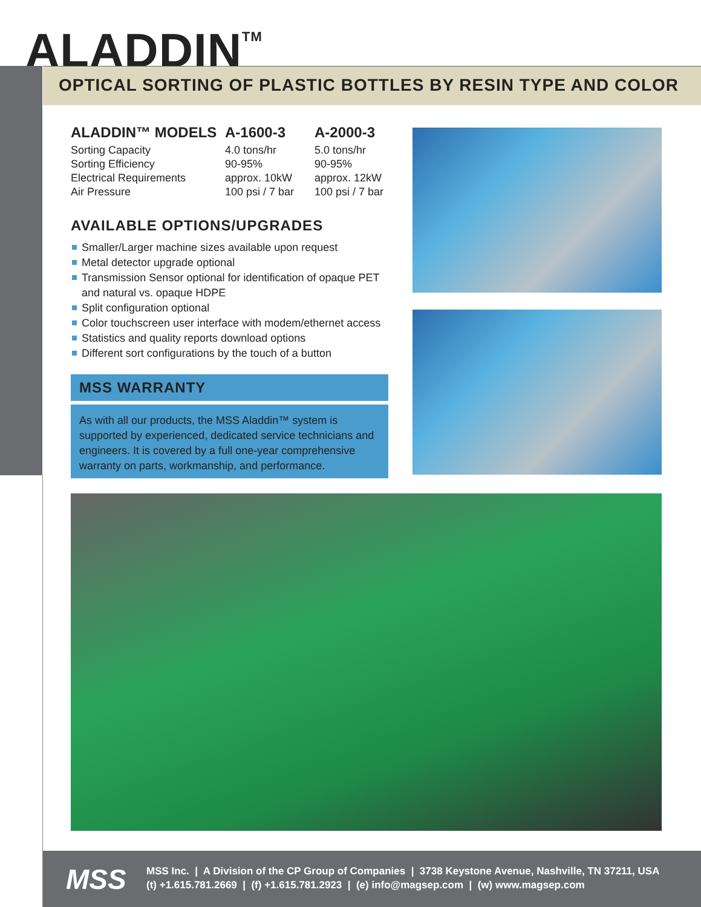ALADDIN<sup>TM</sup>
OPTICAL SORTING OF PLASTIC BOTTLES BY RESIN TYPE AND COLOR
| ALADDIN™ MODELS | A-1600-3 | A-2000-3 |
| --- | --- | --- |
| Sorting Capacity | 4.0 tons/hr | 5.0 tons/hr |
| Sorting Efficiency | 90-95% | 90-95% |
| Electrical Requirements | approx. 10kW | approx. 12kW |
| Air Pressure | 100 psi / 7 bar | 100 psi / 7 bar |
AVAILABLE OPTIONS/UPGRADES
Smaller/Larger machine sizes available upon request
Metal detector upgrade optional
Transmission Sensor optional for identification of opaque PET and natural vs. opaque HDPE
Split configuration optional
Color touchscreen user interface with modem/ethernet access
Statistics and quality reports download options
Different sort configurations by the touch of a button
MSS WARRANTY
As with all our products, the MSS Aladdin™ system is supported by experienced, dedicated service technicians and engineers. It is covered by a full one-year comprehensive warranty on parts, workmanship, and performance.
MSS
MSS Inc. | A Division of the CP Group of Companies | 3738 Keystone Avenue, Nashville, TN 37211, USA
(t) +1.615.781.2669 | (f) +1.615.781.2923 | (e) info@magsep.com | (w) www.magsep.com